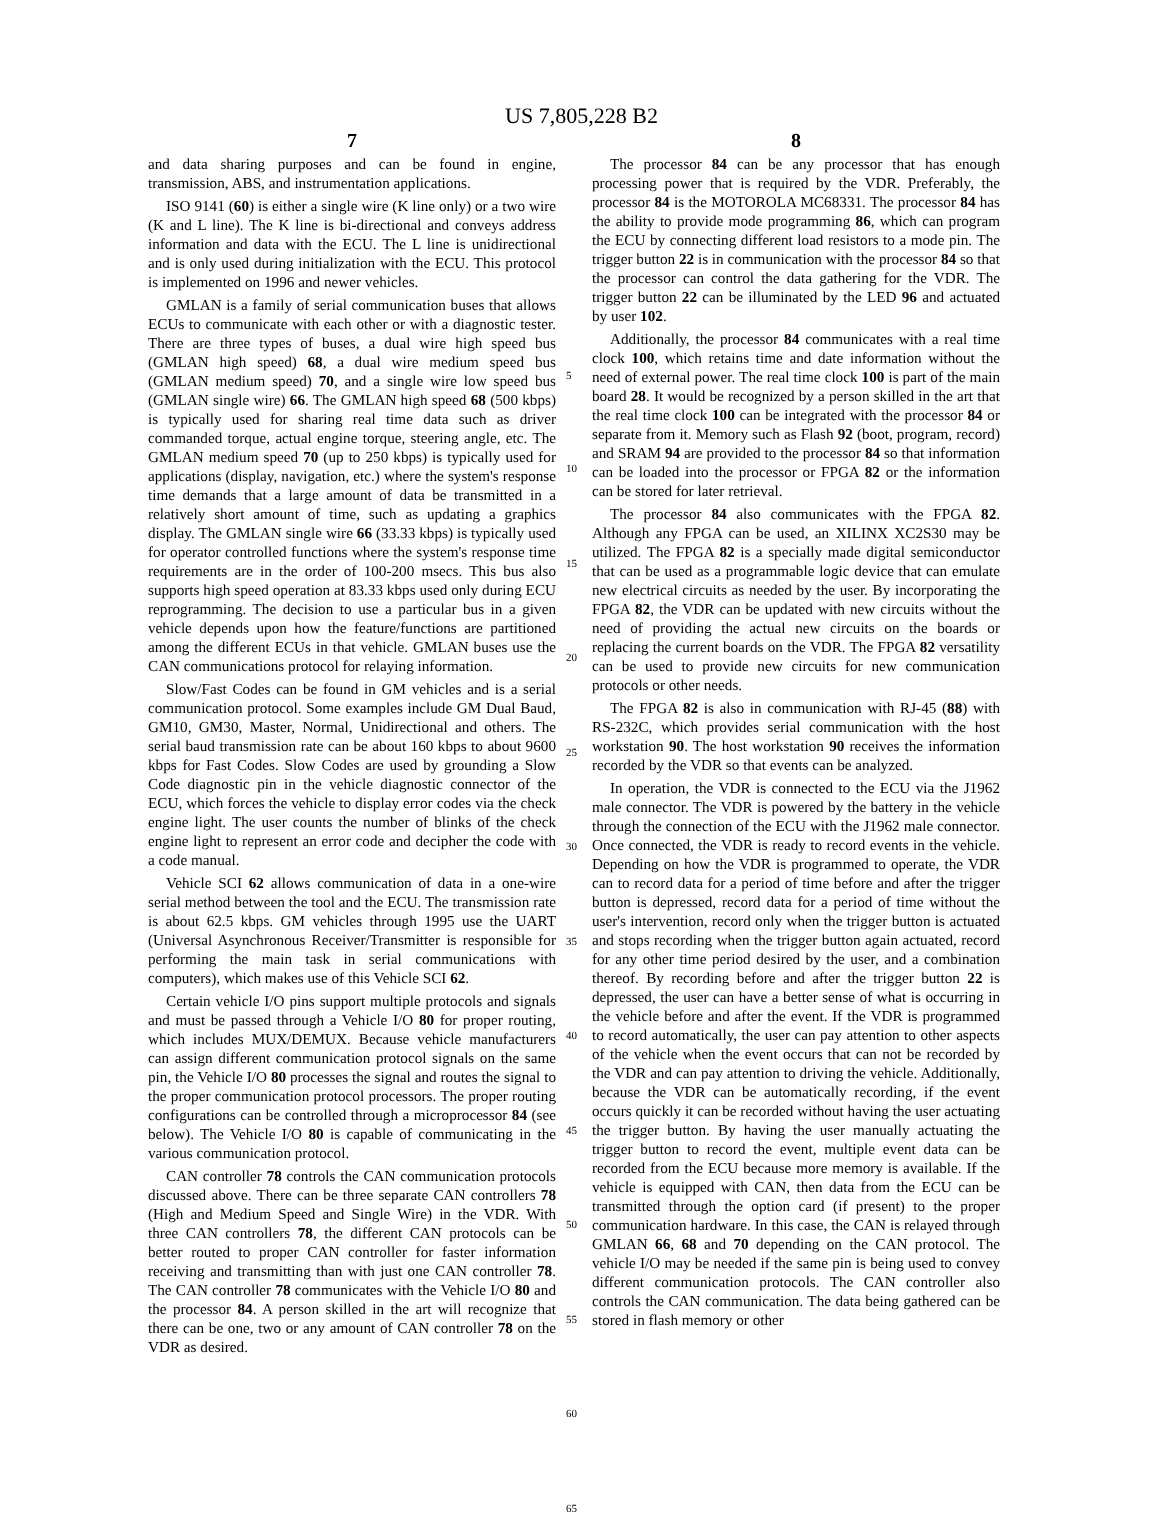US 7,805,228 B2
7
and data sharing purposes and can be found in engine, transmission, ABS, and instrumentation applications.
ISO 9141 (60) is either a single wire (K line only) or a two wire (K and L line). The K line is bi-directional and conveys address information and data with the ECU. The L line is unidirectional and is only used during initialization with the ECU. This protocol is implemented on 1996 and newer vehicles.
GMLAN is a family of serial communication buses that allows ECUs to communicate with each other or with a diagnostic tester. There are three types of buses, a dual wire high speed bus (GMLAN high speed) 68, a dual wire medium speed bus (GMLAN medium speed) 70, and a single wire low speed bus (GMLAN single wire) 66. The GMLAN high speed 68 (500 kbps) is typically used for sharing real time data such as driver commanded torque, actual engine torque, steering angle, etc. The GMLAN medium speed 70 (up to 250 kbps) is typically used for applications (display, navigation, etc.) where the system's response time demands that a large amount of data be transmitted in a relatively short amount of time, such as updating a graphics display. The GMLAN single wire 66 (33.33 kbps) is typically used for operator controlled functions where the system's response time requirements are in the order of 100-200 msecs. This bus also supports high speed operation at 83.33 kbps used only during ECU reprogramming. The decision to use a particular bus in a given vehicle depends upon how the feature/functions are partitioned among the different ECUs in that vehicle. GMLAN buses use the CAN communications protocol for relaying information.
Slow/Fast Codes can be found in GM vehicles and is a serial communication protocol. Some examples include GM Dual Baud, GM10, GM30, Master, Normal, Unidirectional and others. The serial baud transmission rate can be about 160 kbps to about 9600 kbps for Fast Codes. Slow Codes are used by grounding a Slow Code diagnostic pin in the vehicle diagnostic connector of the ECU, which forces the vehicle to display error codes via the check engine light. The user counts the number of blinks of the check engine light to represent an error code and decipher the code with a code manual.
Vehicle SCI 62 allows communication of data in a one-wire serial method between the tool and the ECU. The transmission rate is about 62.5 kbps. GM vehicles through 1995 use the UART (Universal Asynchronous Receiver/Transmitter is responsible for performing the main task in serial communications with computers), which makes use of this Vehicle SCI 62.
Certain vehicle I/O pins support multiple protocols and signals and must be passed through a Vehicle I/O 80 for proper routing, which includes MUX/DEMUX. Because vehicle manufacturers can assign different communication protocol signals on the same pin, the Vehicle I/O 80 processes the signal and routes the signal to the proper communication protocol processors. The proper routing configurations can be controlled through a microprocessor 84 (see below). The Vehicle I/O 80 is capable of communicating in the various communication protocol.
CAN controller 78 controls the CAN communication protocols discussed above. There can be three separate CAN controllers 78 (High and Medium Speed and Single Wire) in the VDR. With three CAN controllers 78, the different CAN protocols can be better routed to proper CAN controller for faster information receiving and transmitting than with just one CAN controller 78. The CAN controller 78 communicates with the Vehicle I/O 80 and the processor 84. A person skilled in the art will recognize that there can be one, two or any amount of CAN controller 78 on the VDR as desired.
5
10
15
20
25
30
35
40
45
50
55
60
65
8
The processor 84 can be any processor that has enough processing power that is required by the VDR. Preferably, the processor 84 is the MOTOROLA MC68331. The processor 84 has the ability to provide mode programming 86, which can program the ECU by connecting different load resistors to a mode pin. The trigger button 22 is in communication with the processor 84 so that the processor can control the data gathering for the VDR. The trigger button 22 can be illuminated by the LED 96 and actuated by user 102.
Additionally, the processor 84 communicates with a real time clock 100, which retains time and date information without the need of external power. The real time clock 100 is part of the main board 28. It would be recognized by a person skilled in the art that the real time clock 100 can be integrated with the processor 84 or separate from it. Memory such as Flash 92 (boot, program, record) and SRAM 94 are provided to the processor 84 so that information can be loaded into the processor or FPGA 82 or the information can be stored for later retrieval.
The processor 84 also communicates with the FPGA 82. Although any FPGA can be used, an XILINX XC2S30 may be utilized. The FPGA 82 is a specially made digital semiconductor that can be used as a programmable logic device that can emulate new electrical circuits as needed by the user. By incorporating the FPGA 82, the VDR can be updated with new circuits without the need of providing the actual new circuits on the boards or replacing the current boards on the VDR. The FPGA 82 versatility can be used to provide new circuits for new communication protocols or other needs.
The FPGA 82 is also in communication with RJ-45 (88) with RS-232C, which provides serial communication with the host workstation 90. The host workstation 90 receives the information recorded by the VDR so that events can be analyzed.
In operation, the VDR is connected to the ECU via the J1962 male connector. The VDR is powered by the battery in the vehicle through the connection of the ECU with the J1962 male connector. Once connected, the VDR is ready to record events in the vehicle. Depending on how the VDR is programmed to operate, the VDR can to record data for a period of time before and after the trigger button is depressed, record data for a period of time without the user's intervention, record only when the trigger button is actuated and stops recording when the trigger button again actuated, record for any other time period desired by the user, and a combination thereof. By recording before and after the trigger button 22 is depressed, the user can have a better sense of what is occurring in the vehicle before and after the event. If the VDR is programmed to record automatically, the user can pay attention to other aspects of the vehicle when the event occurs that can not be recorded by the VDR and can pay attention to driving the vehicle. Additionally, because the VDR can be automatically recording, if the event occurs quickly it can be recorded without having the user actuating the trigger button. By having the user manually actuating the trigger button to record the event, multiple event data can be recorded from the ECU because more memory is available. If the vehicle is equipped with CAN, then data from the ECU can be transmitted through the option card (if present) to the proper communication hardware. In this case, the CAN is relayed through GMLAN 66, 68 and 70 depending on the CAN protocol. The vehicle I/O may be needed if the same pin is being used to convey different communication protocols. The CAN controller also controls the CAN communication. The data being gathered can be stored in flash memory or other